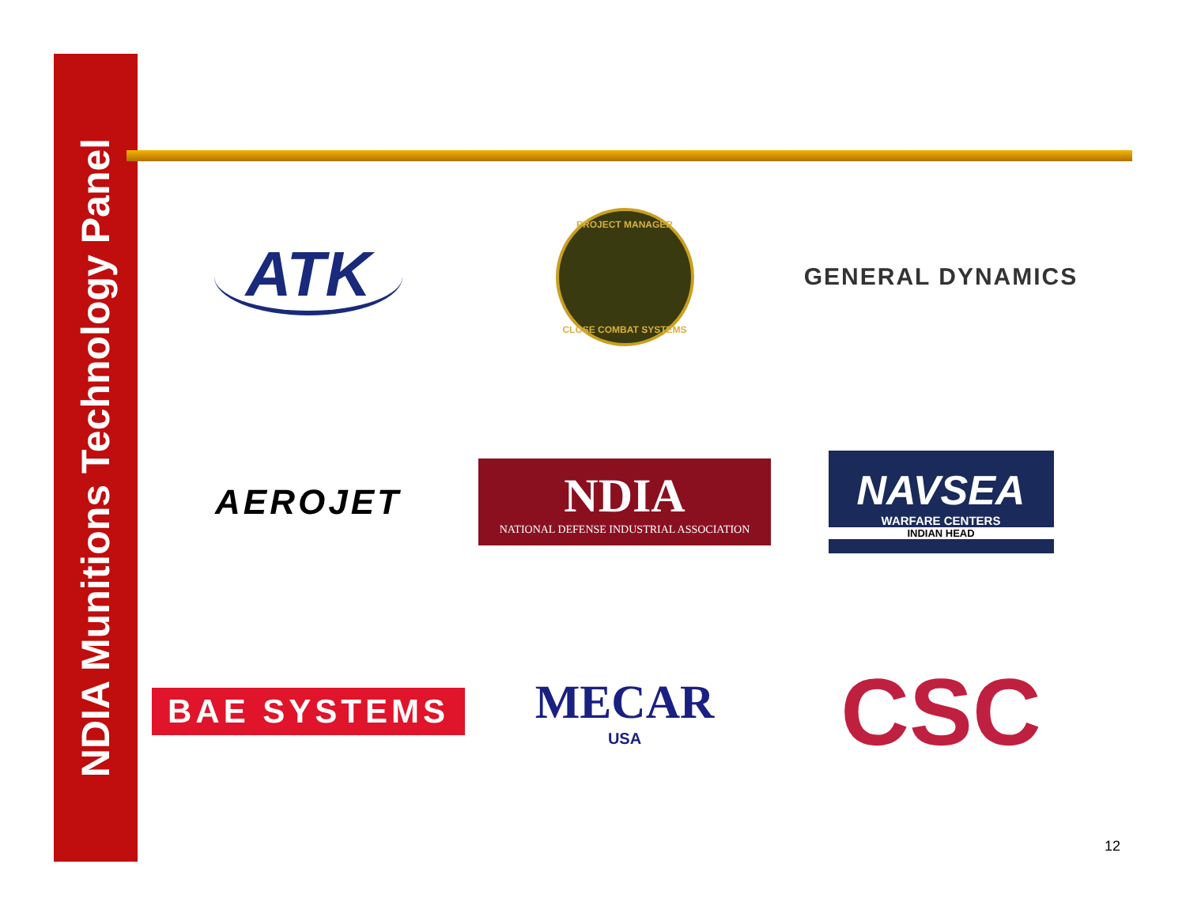NDIA Munitions Technology Panel
ATK
PROJECT MANAGER
CLOSE COMBAT SYSTEMS
GENERAL DYNAMICS
AEROJET
NDIA
NATIONAL DEFENSE INDUSTRIAL ASSOCIATION
NAVSEA
WARFARE CENTERS
INDIAN HEAD
BAE SYSTEMS
MECAR
USA
CSC
12